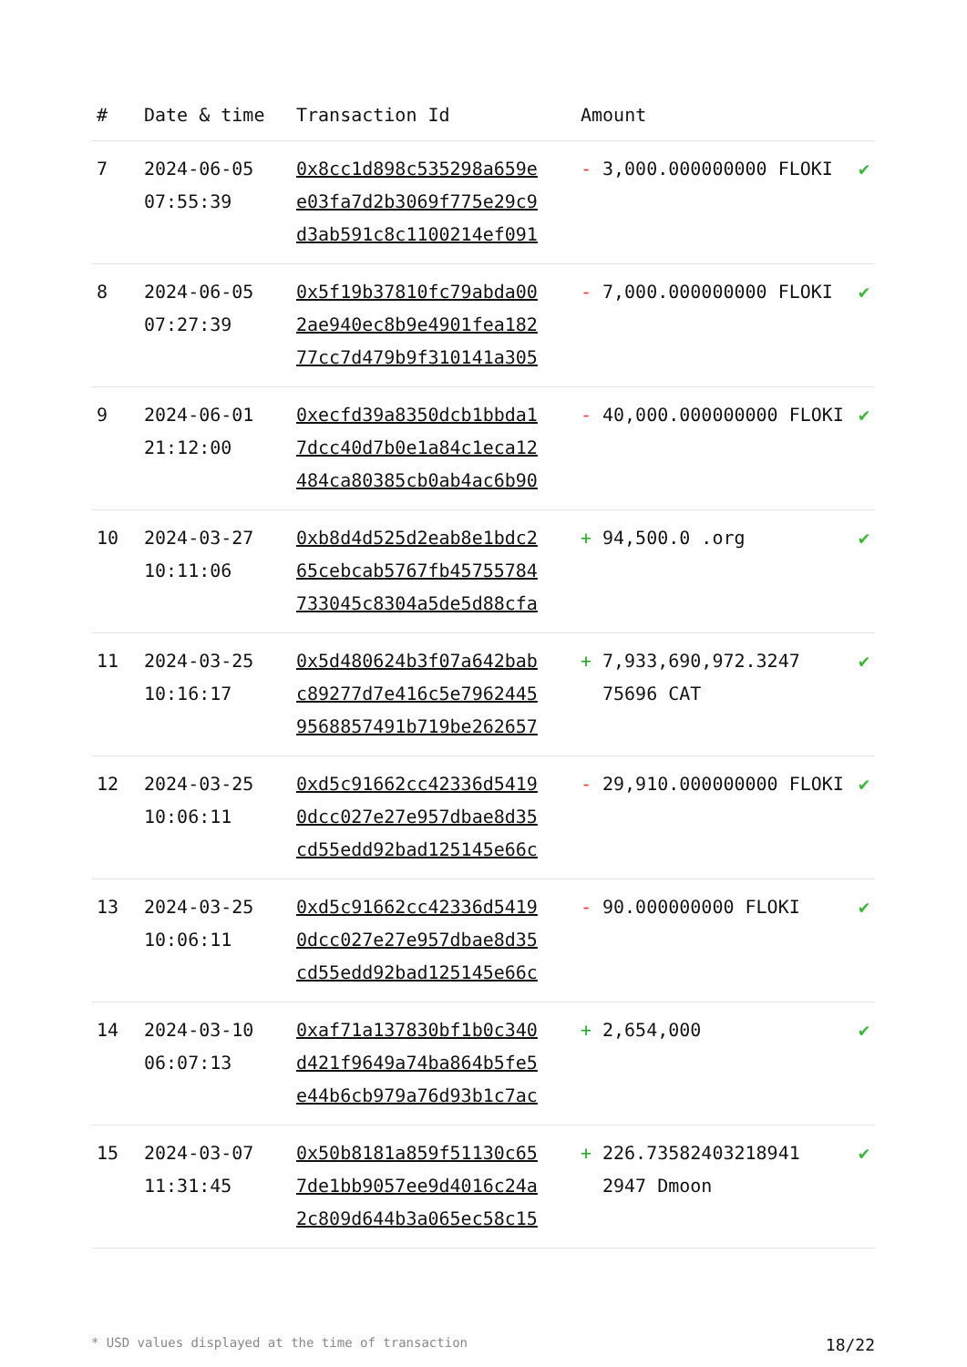| # | Date & time | Transaction Id | Amount | | |
| --- | --- | --- | --- | --- | --- |
| 7 | 2024-06-05 07:55:39 | 0x8cc1d898c535298a659e e03fa7d2b3069f775e29c9 d3ab591c8c1100214ef091 | - | 3,000.000000000 FLOKI | ✔ |
| 8 | 2024-06-05 07:27:39 | 0x5f19b37810fc79abda00 2ae940ec8b9e4901fea182 77cc7d479b9f310141a305 | - | 7,000.000000000 FLOKI | ✔ |
| 9 | 2024-06-01 21:12:00 | 0xecfd39a8350dcb1bbda1 7dcc40d7b0e1a84c1eca12 484ca80385cb0ab4ac6b90 | - | 40,000.000000000 FLOKI | ✔ |
| 10 | 2024-03-27 10:11:06 | 0xb8d4d525d2eab8e1bdc2 65cebcab5767fb45755784 733045c8304a5de5d88cfa | + | 94,500.0 .org | ✔ |
| 11 | 2024-03-25 10:16:17 | 0x5d480624b3f07a642bab c89277d7e416c5e7962445 9568857491b719be262657 | + | 7,933,690,972.3247 75696 CAT | ✔ |
| 12 | 2024-03-25 10:06:11 | 0xd5c91662cc42336d5419 0dcc027e27e957dbae8d35 cd55edd92bad125145e66c | - | 29,910.000000000 FLOKI | ✔ |
| 13 | 2024-03-25 10:06:11 | 0xd5c91662cc42336d5419 0dcc027e27e957dbae8d35 cd55edd92bad125145e66c | - | 90.000000000 FLOKI | ✔ |
| 14 | 2024-03-10 06:07:13 | 0xaf71a137830bf1b0c340 d421f9649a74ba864b5fe5 e44b6cb979a76d93b1c7ac | + | 2,654,000 | ✔ |
| 15 | 2024-03-07 11:31:45 | 0x50b8181a859f51130c65 7de1bb9057ee9d4016c24a 2c809d644b3a065ec58c15 | + | 226.73582403218941 2947 Dmoon | ✔ |
* USD values displayed at the time of transaction 18/22